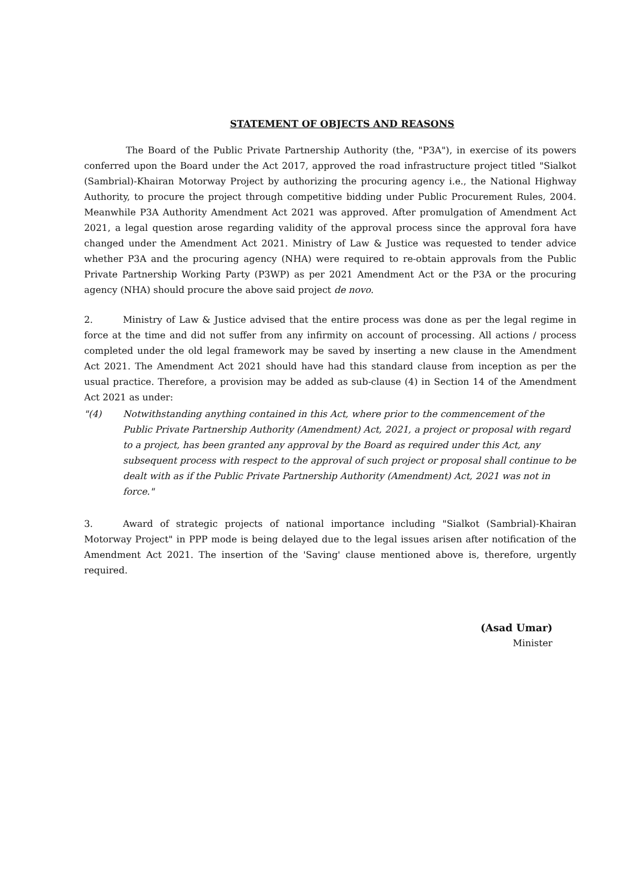STATEMENT OF OBJECTS AND REASONS
The Board of the Public Private Partnership Authority (the, "P3A"), in exercise of its powers conferred upon the Board under the Act 2017, approved the road infrastructure project titled "Sialkot (Sambrial)-Khairan Motorway Project by authorizing the procuring agency i.e., the National Highway Authority, to procure the project through competitive bidding under Public Procurement Rules, 2004. Meanwhile P3A Authority Amendment Act 2021 was approved. After promulgation of Amendment Act 2021, a legal question arose regarding validity of the approval process since the approval fora have changed under the Amendment Act 2021. Ministry of Law & Justice was requested to tender advice whether P3A and the procuring agency (NHA) were required to re-obtain approvals from the Public Private Partnership Working Party (P3WP) as per 2021 Amendment Act or the P3A or the procuring agency (NHA) should procure the above said project de novo.
2. Ministry of Law & Justice advised that the entire process was done as per the legal regime in force at the time and did not suffer from any infirmity on account of processing. All actions / process completed under the old legal framework may be saved by inserting a new clause in the Amendment Act 2021. The Amendment Act 2021 should have had this standard clause from inception as per the usual practice. Therefore, a provision may be added as sub-clause (4) in Section 14 of the Amendment Act 2021 as under:
"(4) Notwithstanding anything contained in this Act, where prior to the commencement of the Public Private Partnership Authority (Amendment) Act, 2021, a project or proposal with regard to a project, has been granted any approval by the Board as required under this Act, any subsequent process with respect to the approval of such project or proposal shall continue to be dealt with as if the Public Private Partnership Authority (Amendment) Act, 2021 was not in force."
3. Award of strategic projects of national importance including "Sialkot (Sambrial)-Khairan Motorway Project" in PPP mode is being delayed due to the legal issues arisen after notification of the Amendment Act 2021. The insertion of the 'Saving' clause mentioned above is, therefore, urgently required.
(Asad Umar)
Minister